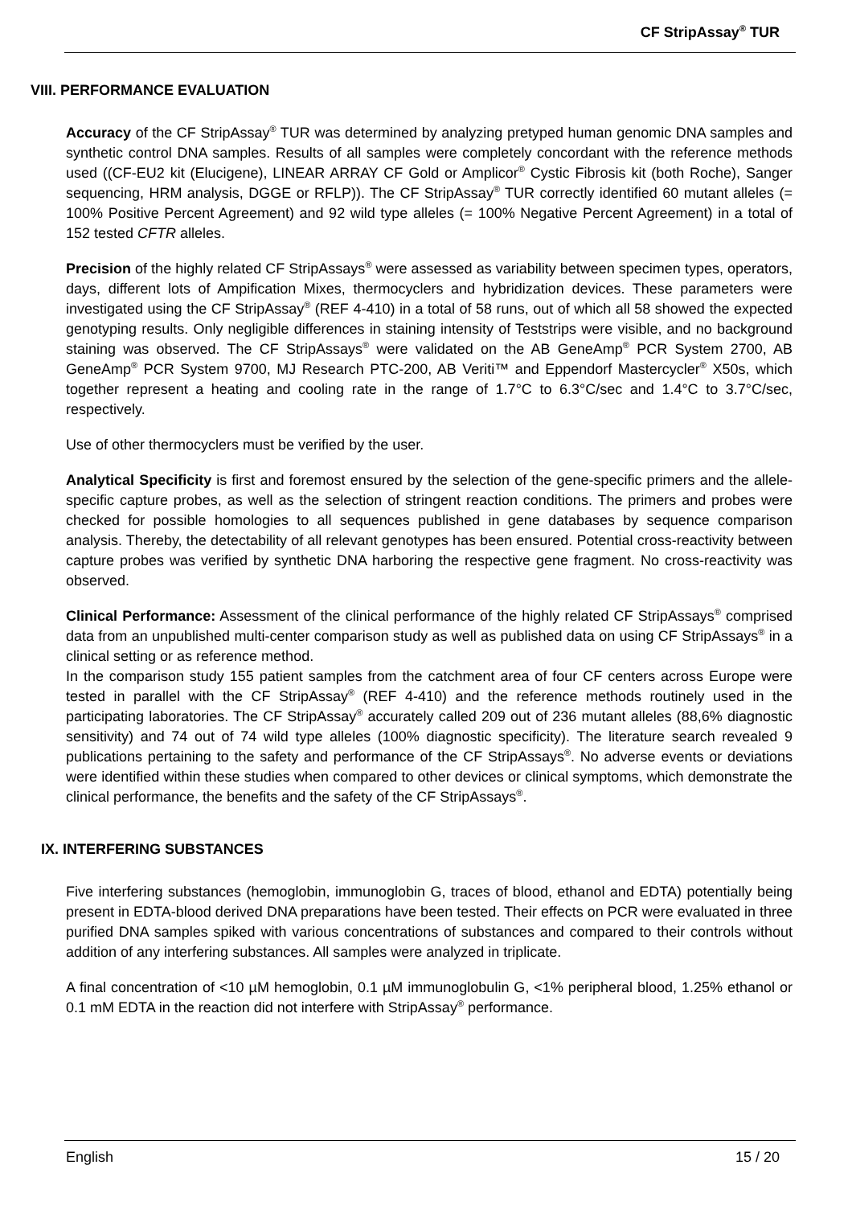CF StripAssay<sup>®</sup> TUR
VIII. PERFORMANCE EVALUATION
Accuracy of the CF StripAssay<sup>®</sup> TUR was determined by analyzing pretyped human genomic DNA samples and synthetic control DNA samples. Results of all samples were completely concordant with the reference methods used ((CF-EU2 kit (Elucigene), LINEAR ARRAY CF Gold or Amplicor<sup>®</sup> Cystic Fibrosis kit (both Roche), Sanger sequencing, HRM analysis, DGGE or RFLP)). The CF StripAssay<sup>®</sup> TUR correctly identified 60 mutant alleles (= 100% Positive Percent Agreement) and 92 wild type alleles (= 100% Negative Percent Agreement) in a total of 152 tested CFTR alleles.
Precision of the highly related CF StripAssays<sup>®</sup> were assessed as variability between specimen types, operators, days, different lots of Ampification Mixes, thermocyclers and hybridization devices. These parameters were investigated using the CF StripAssay<sup>®</sup> (REF 4-410) in a total of 58 runs, out of which all 58 showed the expected genotyping results. Only negligible differences in staining intensity of Teststrips were visible, and no background staining was observed. The CF StripAssays<sup>®</sup> were validated on the AB GeneAmp<sup>®</sup> PCR System 2700, AB GeneAmp<sup>®</sup> PCR System 9700, MJ Research PTC-200, AB Veriti™ and Eppendorf Mastercycler<sup>®</sup> X50s, which together represent a heating and cooling rate in the range of 1.7°C to 6.3°C/sec and 1.4°C to 3.7°C/sec, respectively.
Use of other thermocyclers must be verified by the user.
Analytical Specificity is first and foremost ensured by the selection of the gene-specific primers and the allele-specific capture probes, as well as the selection of stringent reaction conditions. The primers and probes were checked for possible homologies to all sequences published in gene databases by sequence comparison analysis. Thereby, the detectability of all relevant genotypes has been ensured. Potential cross-reactivity between capture probes was verified by synthetic DNA harboring the respective gene fragment. No cross-reactivity was observed.
Clinical Performance: Assessment of the clinical performance of the highly related CF StripAssays<sup>®</sup> comprised data from an unpublished multi-center comparison study as well as published data on using CF StripAssays<sup>®</sup> in a clinical setting or as reference method.
In the comparison study 155 patient samples from the catchment area of four CF centers across Europe were tested in parallel with the CF StripAssay<sup>®</sup> (REF 4-410) and the reference methods routinely used in the participating laboratories. The CF StripAssay<sup>®</sup> accurately called 209 out of 236 mutant alleles (88,6% diagnostic sensitivity) and 74 out of 74 wild type alleles (100% diagnostic specificity). The literature search revealed 9 publications pertaining to the safety and performance of the CF StripAssays<sup>®</sup>. No adverse events or deviations were identified within these studies when compared to other devices or clinical symptoms, which demonstrate the clinical performance, the benefits and the safety of the CF StripAssays<sup>®</sup>.
IX. INTERFERING SUBSTANCES
Five interfering substances (hemoglobin, immunoglobin G, traces of blood, ethanol and EDTA) potentially being present in EDTA-blood derived DNA preparations have been tested. Their effects on PCR were evaluated in three purified DNA samples spiked with various concentrations of substances and compared to their controls without addition of any interfering substances. All samples were analyzed in triplicate.
A final concentration of <10 µM hemoglobin, 0.1 µM immunoglobulin G, <1% peripheral blood, 1.25% ethanol or 0.1 mM EDTA in the reaction did not interfere with StripAssay<sup>®</sup> performance.
English 15 / 20